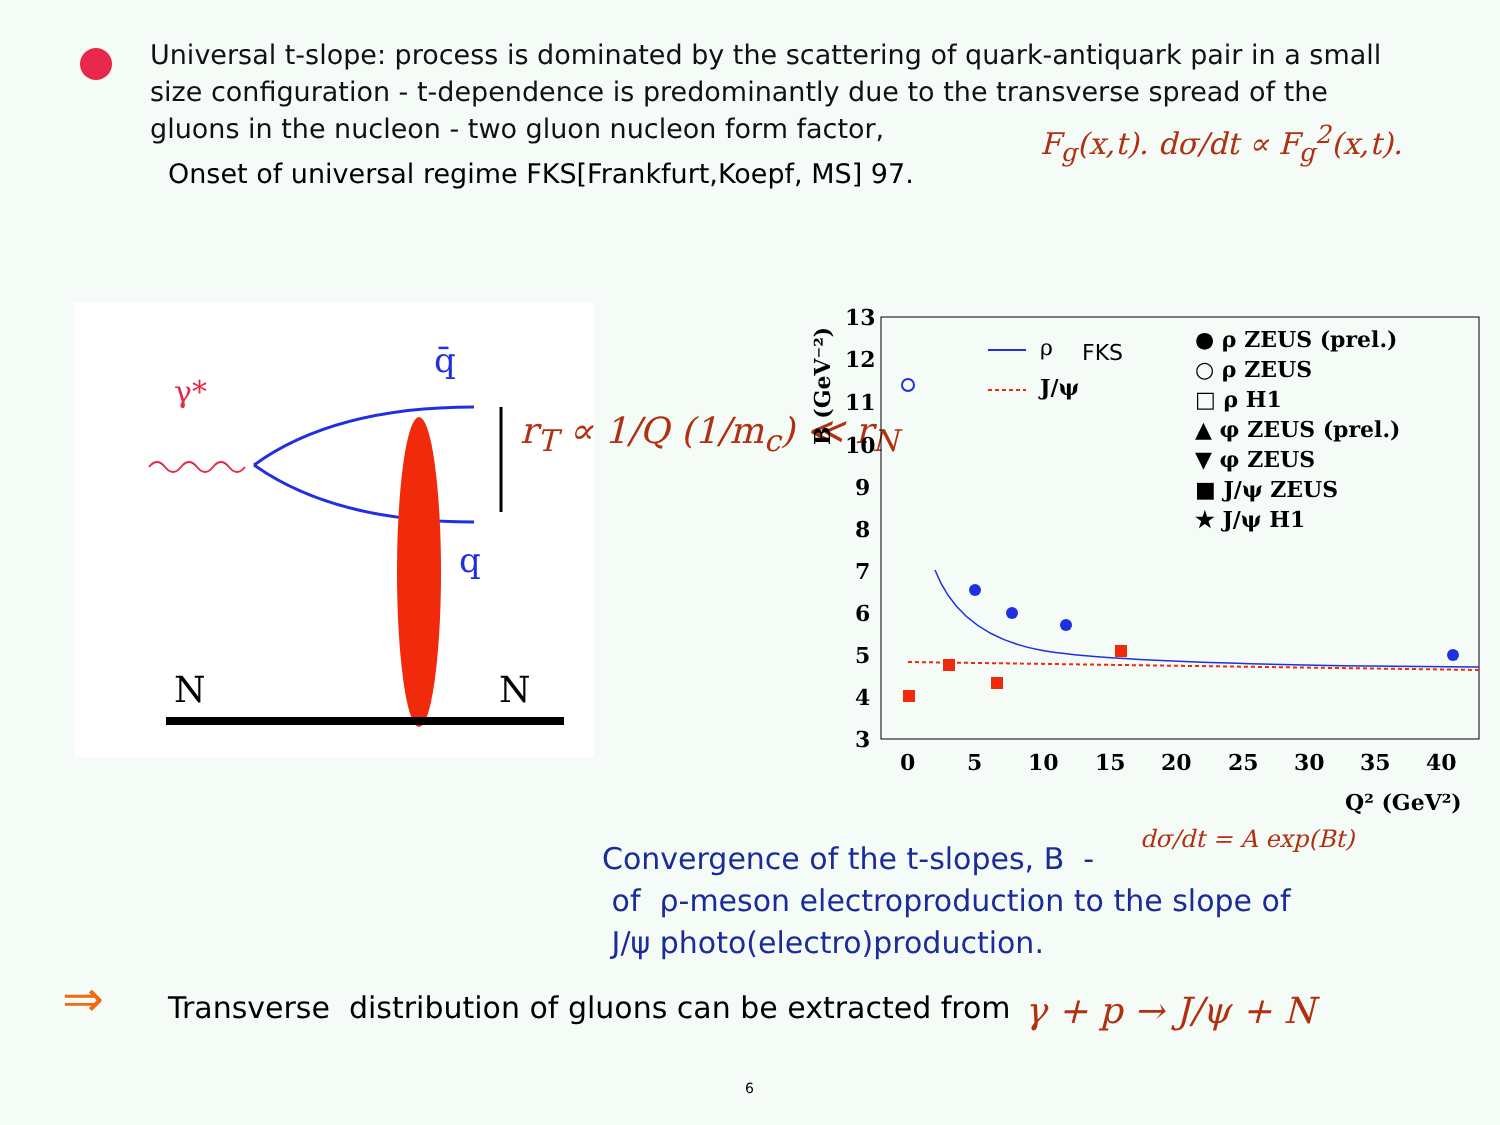Universal t-slope: process is dominated by the scattering of quark-antiquark pair in a small size configuration - t-dependence is predominantly due to the transverse spread of the gluons in the nucleon - two gluon nucleon form factor,
F<sub>g</sub>(x,t). dσ/dt ∝ F<sub>g</sub><sup>2</sup>(x,t).
Onset of universal regime FKS[Frankfurt,Koepf, MS] 97.
γ*
q̄
q
N
N
r<sub>T</sub> ∝ 1/Q (1/m<sub>c</sub>) ≪ r<sub>N</sub>
13
12
11
10
9
8
7
6
5
4
3
0
5
10
15
20
25
30
35
40
Q² (GeV²)
B (GeV⁻²)
ρ
FKS
J/ψ
● ρ ZEUS (prel.)
○ ρ ZEUS
□ ρ H1
▲ φ ZEUS (prel.)
▼ φ ZEUS
■ J/ψ ZEUS
★ J/ψ H1
Convergence of the t-slopes, B -
of ρ-meson electroproduction to the slope of
J/ψ photo(electro)production.
dσ/dt = A exp(Bt)
⇒
Transverse distribution of gluons can be extracted from
γ + p → J/ψ + N
6